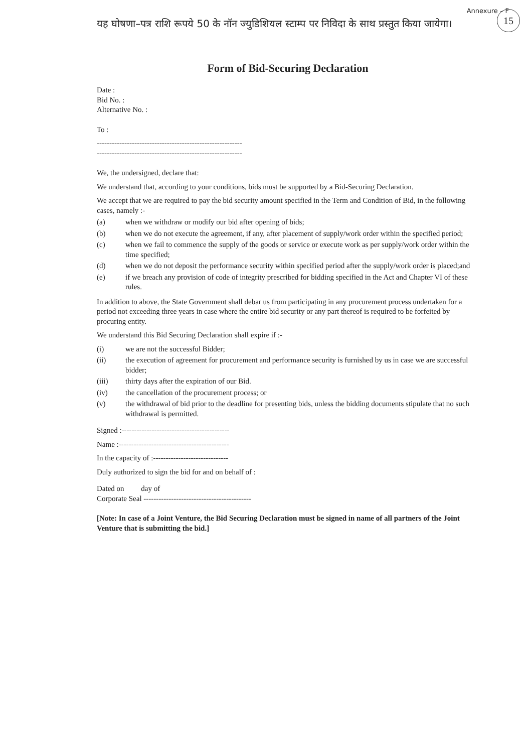15
Annexure – F
यह घोषणा–पत्र राशि रूपये 50 के नॉन ज्युडिशियल स्टाम्प पर निविदा के साथ प्रस्तुत किया जायेगा।
Form of Bid-Securing Declaration
Date :
Bid No. :
Alternative No. :
To :
----------------------------------------------------------
----------------------------------------------------------
We, the undersigned, declare that:
We understand that, according to your conditions, bids must be supported by a Bid-Securing Declaration.
We accept that we are required to pay the bid security amount specified in the Term and Condition of Bid, in the following cases, namely :-
(a) when we withdraw or modify our bid after opening of bids;
(b) when we do not execute the agreement, if any, after placement of supply/work order within the specified period;
(c) when we fail to commence the supply of the goods or service or execute work as per supply/work order within the time specified;
(d) when we do not deposit the performance security within specified period after the supply/work order is placed;and
(e) if we breach any provision of code of integrity prescribed for bidding specified in the Act and Chapter VI of these rules.
In addition to above, the State Government shall debar us from participating in any procurement process undertaken for a period not exceeding three years in case where the entire bid security or any part thereof is required to be forfeited by procuring entity.
We understand this Bid Securing Declaration shall expire if :-
(i) we are not the successful Bidder;
(ii) the execution of agreement for procurement and performance security is furnished by us in case we are successful bidder;
(iii) thirty days after the expiration of our Bid.
(iv) the cancellation of the procurement process; or
(v) the withdrawal of bid prior to the deadline for presenting bids, unless the bidding documents stipulate that no such withdrawal is permitted.
Signed :-------------------------------------------
Name :--------------------------------------------
In the capacity of :------------------------------
Duly authorized to sign the bid for and on behalf of :
Dated on day of
Corporate Seal -------------------------------------------
[Note: In case of a Joint Venture, the Bid Securing Declaration must be signed in name of all partners of the Joint Venture that is submitting the bid.]